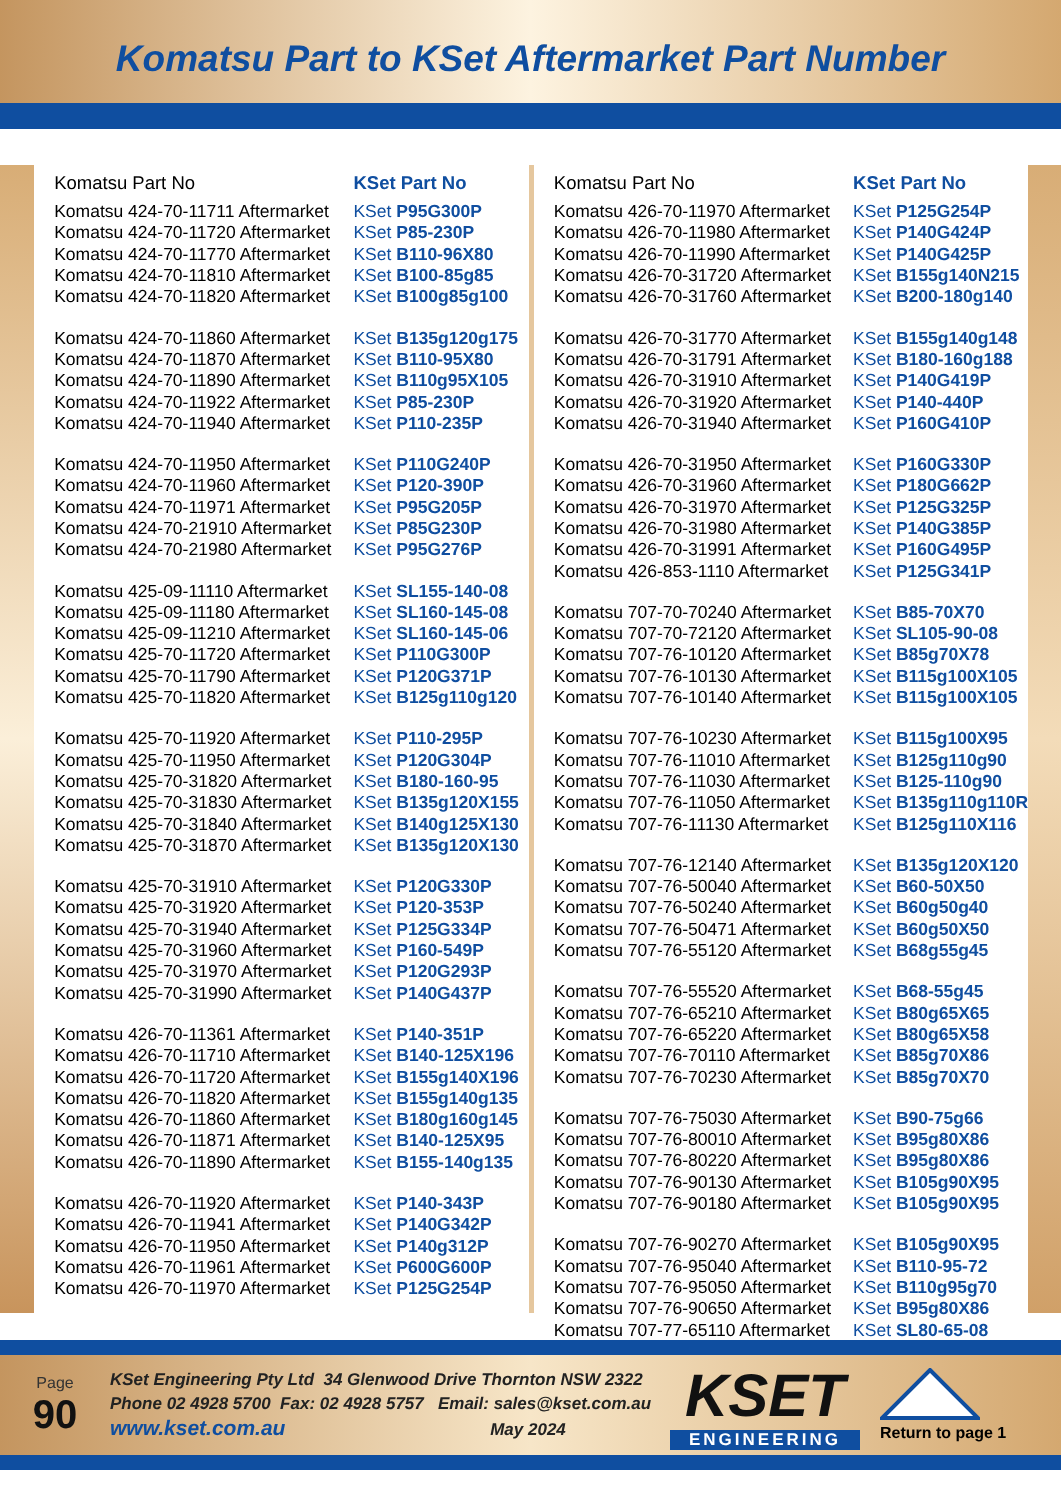Komatsu Part to KSet Aftermarket Part Number
| Komatsu Part No | KSet Part No |
| --- | --- |
| Komatsu 424-70-11711 Aftermarket | KSet P95G300P |
| Komatsu 424-70-11720 Aftermarket | KSet P85-230P |
| Komatsu 424-70-11770 Aftermarket | KSet B110-96X80 |
| Komatsu 424-70-11810 Aftermarket | KSet B100-85g85 |
| Komatsu 424-70-11820 Aftermarket | KSet B100g85g100 |
| Komatsu 424-70-11860 Aftermarket | KSet B135g120g175 |
| Komatsu 424-70-11870 Aftermarket | KSet B110-95X80 |
| Komatsu 424-70-11890 Aftermarket | KSet B110g95X105 |
| Komatsu 424-70-11922 Aftermarket | KSet P85-230P |
| Komatsu 424-70-11940 Aftermarket | KSet P110-235P |
| Komatsu 424-70-11950 Aftermarket | KSet P110G240P |
| Komatsu 424-70-11960 Aftermarket | KSet P120-390P |
| Komatsu 424-70-11971 Aftermarket | KSet P95G205P |
| Komatsu 424-70-21910 Aftermarket | KSet P85G230P |
| Komatsu 424-70-21980 Aftermarket | KSet P95G276P |
| Komatsu 425-09-11110 Aftermarket | KSet SL155-140-08 |
| Komatsu 425-09-11180 Aftermarket | KSet SL160-145-08 |
| Komatsu 425-09-11210 Aftermarket | KSet SL160-145-06 |
| Komatsu 425-70-11720 Aftermarket | KSet P110G300P |
| Komatsu 425-70-11790 Aftermarket | KSet P120G371P |
| Komatsu 425-70-11820 Aftermarket | KSet B125g110g120 |
| Komatsu 425-70-11920 Aftermarket | KSet P110-295P |
| Komatsu 425-70-11950 Aftermarket | KSet P120G304P |
| Komatsu 425-70-31820 Aftermarket | KSet B180-160-95 |
| Komatsu 425-70-31830 Aftermarket | KSet B135g120X155 |
| Komatsu 425-70-31840 Aftermarket | KSet B140g125X130 |
| Komatsu 425-70-31870 Aftermarket | KSet B135g120X130 |
| Komatsu 425-70-31910 Aftermarket | KSet P120G330P |
| Komatsu 425-70-31920 Aftermarket | KSet P120-353P |
| Komatsu 425-70-31940 Aftermarket | KSet P125G334P |
| Komatsu 425-70-31960 Aftermarket | KSet P160-549P |
| Komatsu 425-70-31970 Aftermarket | KSet P120G293P |
| Komatsu 425-70-31990 Aftermarket | KSet P140G437P |
| Komatsu 426-70-11361 Aftermarket | KSet P140-351P |
| Komatsu 426-70-11710 Aftermarket | KSet B140-125X196 |
| Komatsu 426-70-11720 Aftermarket | KSet B155g140X196 |
| Komatsu 426-70-11820 Aftermarket | KSet B155g140g135 |
| Komatsu 426-70-11860 Aftermarket | KSet B180g160g145 |
| Komatsu 426-70-11871 Aftermarket | KSet B140-125X95 |
| Komatsu 426-70-11890 Aftermarket | KSet B155-140g135 |
| Komatsu 426-70-11920 Aftermarket | KSet P140-343P |
| Komatsu 426-70-11941 Aftermarket | KSet P140G342P |
| Komatsu 426-70-11950 Aftermarket | KSet P140g312P |
| Komatsu 426-70-11961 Aftermarket | KSet P600G600P |
| Komatsu 426-70-11970 Aftermarket | KSet P125G254P |
| Komatsu Part No | KSet Part No |
| --- | --- |
| Komatsu 426-70-11970 Aftermarket | KSet P125G254P |
| Komatsu 426-70-11980 Aftermarket | KSet P140G424P |
| Komatsu 426-70-11990 Aftermarket | KSet P140G425P |
| Komatsu 426-70-31720 Aftermarket | KSet B155g140N215 |
| Komatsu 426-70-31760 Aftermarket | KSet B200-180g140 |
| Komatsu 426-70-31770 Aftermarket | KSet B155g140g148 |
| Komatsu 426-70-31791 Aftermarket | KSet B180-160g188 |
| Komatsu 426-70-31910 Aftermarket | KSet P140G419P |
| Komatsu 426-70-31920 Aftermarket | KSet P140-440P |
| Komatsu 426-70-31940 Aftermarket | KSet P160G410P |
| Komatsu 426-70-31950 Aftermarket | KSet P160G330P |
| Komatsu 426-70-31960 Aftermarket | KSet P180G662P |
| Komatsu 426-70-31970 Aftermarket | KSet P125G325P |
| Komatsu 426-70-31980 Aftermarket | KSet P140G385P |
| Komatsu 426-70-31991 Aftermarket | KSet P160G495P |
| Komatsu 426-853-1110 Aftermarket | KSet P125G341P |
| Komatsu 707-70-70240 Aftermarket | KSet B85-70X70 |
| Komatsu 707-70-72120 Aftermarket | KSet SL105-90-08 |
| Komatsu 707-76-10120 Aftermarket | KSet B85g70X78 |
| Komatsu 707-76-10130 Aftermarket | KSet B115g100X105 |
| Komatsu 707-76-10140 Aftermarket | KSet B115g100X105 |
| Komatsu 707-76-10230 Aftermarket | KSet B115g100X95 |
| Komatsu 707-76-11010 Aftermarket | KSet B125g110g90 |
| Komatsu 707-76-11030 Aftermarket | KSet B125-110g90 |
| Komatsu 707-76-11050 Aftermarket | KSet B135g110g110R |
| Komatsu 707-76-11130 Aftermarket | KSet B125g110X116 |
| Komatsu 707-76-12140 Aftermarket | KSet B135g120X120 |
| Komatsu 707-76-50040 Aftermarket | KSet B60-50X50 |
| Komatsu 707-76-50240 Aftermarket | KSet B60g50g40 |
| Komatsu 707-76-50471 Aftermarket | KSet B60g50X50 |
| Komatsu 707-76-55120 Aftermarket | KSet B68g55g45 |
| Komatsu 707-76-55520 Aftermarket | KSet B68-55g45 |
| Komatsu 707-76-65210 Aftermarket | KSet B80g65X65 |
| Komatsu 707-76-65220 Aftermarket | KSet B80g65X58 |
| Komatsu 707-76-70110 Aftermarket | KSet B85g70X86 |
| Komatsu 707-76-70230 Aftermarket | KSet B85g70X70 |
| Komatsu 707-76-75030 Aftermarket | KSet B90-75g66 |
| Komatsu 707-76-80010 Aftermarket | KSet B95g80X86 |
| Komatsu 707-76-80220 Aftermarket | KSet B95g80X86 |
| Komatsu 707-76-90130 Aftermarket | KSet B105g90X95 |
| Komatsu 707-76-90180 Aftermarket | KSet B105g90X95 |
| Komatsu 707-76-90270 Aftermarket | KSet B105g90X95 |
| Komatsu 707-76-95040 Aftermarket | KSet B110-95-72 |
| Komatsu 707-76-95050 Aftermarket | KSet B110g95g70 |
| Komatsu 707-76-90650 Aftermarket | KSet B95g80X86 |
| Komatsu 707-77-65110 Aftermarket | KSet SL80-65-08 |
Page
90
KSet Engineering Pty Ltd 34 Glenwood Drive Thornton NSW 2322
Phone 02 4928 5700 Fax: 02 4928 5757 Email: sales@kset.com.au
www.kset.com.au May 2024
KSET
ENGINEERING
Return to page 1